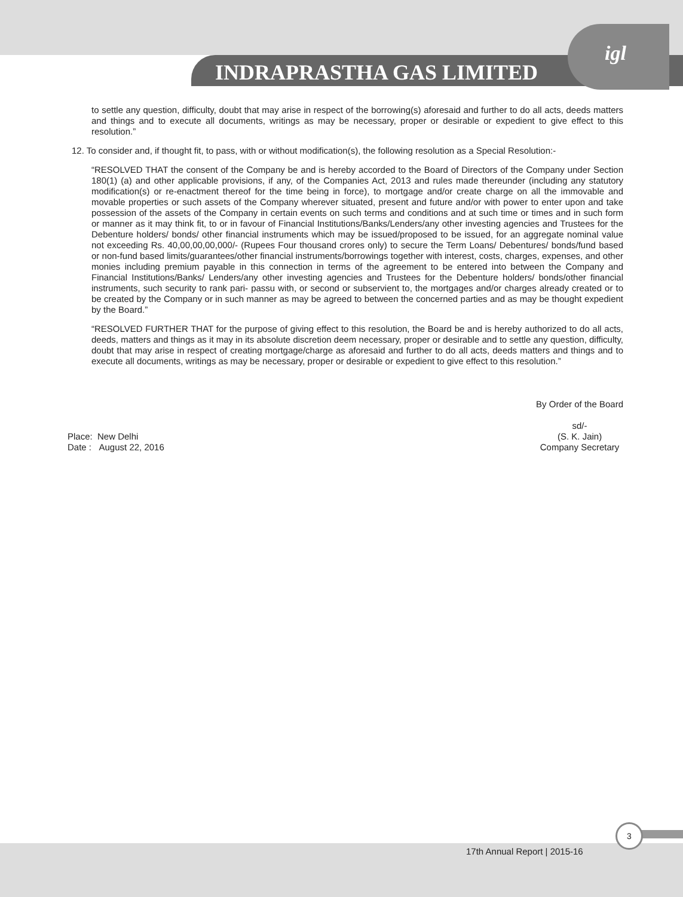INDRAPRASTHA GAS LIMITED
igl
to settle any question, difficulty, doubt that may arise in respect of the borrowing(s) aforesaid and further to do all acts, deeds matters and things and to execute all documents, writings as may be necessary, proper or desirable or expedient to give effect to this resolution.”
12. To consider and, if thought fit, to pass, with or without modification(s), the following resolution as a Special Resolution:-
“RESOLVED THAT the consent of the Company be and is hereby accorded to the Board of Directors of the Company under Section 180(1) (a) and other applicable provisions, if any, of the Companies Act, 2013 and rules made thereunder (including any statutory modification(s) or re-enactment thereof for the time being in force), to mortgage and/or create charge on all the immovable and movable properties or such assets of the Company wherever situated, present and future and/or with power to enter upon and take possession of the assets of the Company in certain events on such terms and conditions and at such time or times and in such form or manner as it may think fit, to or in favour of Financial Institutions/Banks/Lenders/any other investing agencies and Trustees for the Debenture holders/ bonds/ other financial instruments which may be issued/proposed to be issued, for an aggregate nominal value not exceeding Rs. 40,00,00,00,000/- (Rupees Four thousand crores only) to secure the Term Loans/ Debentures/ bonds/fund based or non-fund based limits/guarantees/other financial instruments/borrowings together with interest, costs, charges, expenses, and other monies including premium payable in this connection in terms of the agreement to be entered into between the Company and Financial Institutions/Banks/ Lenders/any other investing agencies and Trustees for the Debenture holders/ bonds/other financial instruments, such security to rank pari- passu with, or second or subservient to, the mortgages and/or charges already created or to be created by the Company or in such manner as may be agreed to between the concerned parties and as may be thought expedient by the Board.”
“RESOLVED FURTHER THAT for the purpose of giving effect to this resolution, the Board be and is hereby authorized to do all acts, deeds, matters and things as it may in its absolute discretion deem necessary, proper or desirable and to settle any question, difficulty, doubt that may arise in respect of creating mortgage/charge as aforesaid and further to do all acts, deeds matters and things and to execute all documents, writings as may be necessary, proper or desirable or expedient to give effect to this resolution.”
Place: New Delhi
Date : August 22, 2016
By Order of the Board
sd/-
(S. K. Jain)
Company Secretary
17th Annual Report | 2015-16
3